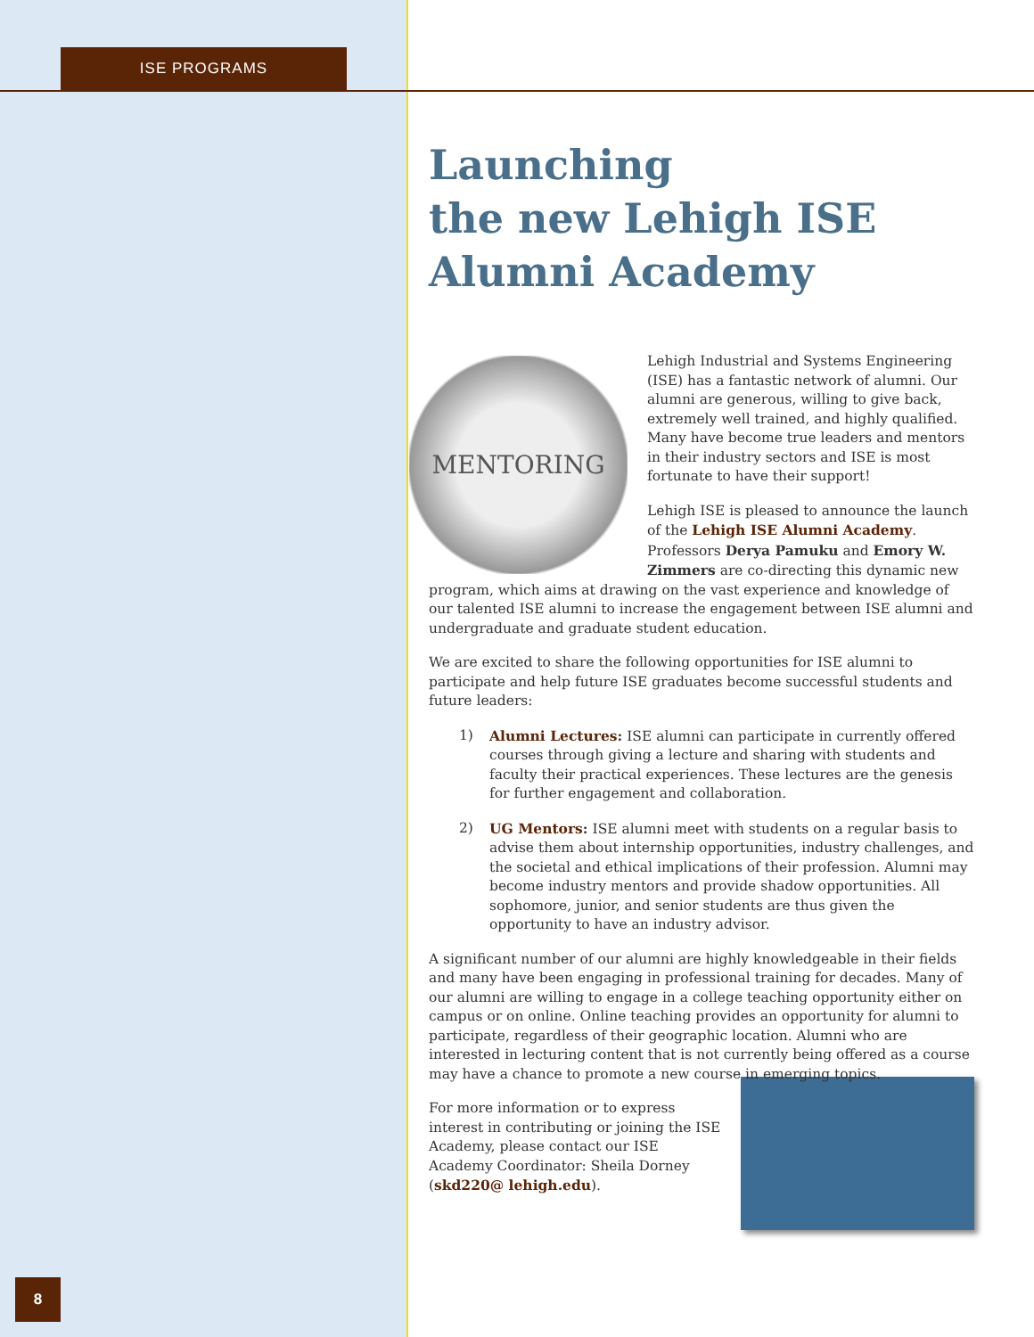ISE PROGRAMS
8
Launching
the new Lehigh ISE
Alumni Academy
MENTORING
Lehigh Industrial and Systems Engineering (ISE) has a fantastic network of alumni. Our alumni are generous, willing to give back, extremely well trained, and highly qualified. Many have become true leaders and mentors in their industry sectors and ISE is most fortunate to have their support!
Lehigh ISE is pleased to announce the launch of the Lehigh ISE Alumni Academy. Professors Derya Pamuku and Emory W. Zimmers are co-directing this dynamic new program, which aims at drawing on the vast experience and knowledge of our talented ISE alumni to increase the engagement between ISE alumni and undergraduate and graduate student education.
We are excited to share the following opportunities for ISE alumni to participate and help future ISE graduates become successful students and future leaders:
1) Alumni Lectures: ISE alumni can participate in currently offered courses through giving a lecture and sharing with students and faculty their practical experiences. These lectures are the genesis for further engagement and collaboration.
2) UG Mentors: ISE alumni meet with students on a regular basis to advise them about internship opportunities, industry challenges, and the societal and ethical implications of their profession. Alumni may become industry mentors and provide shadow opportunities. All sophomore, junior, and senior students are thus given the opportunity to have an industry advisor.
A significant number of our alumni are highly knowledgeable in their fields and many have been engaging in professional training for decades. Many of our alumni are willing to engage in a college teaching opportunity either on campus or on online. Online teaching provides an opportunity for alumni to participate, regardless of their geographic location. Alumni who are interested in lecturing content that is not currently being offered as a course may have a chance to promote a new course in emerging topics.
For more information or to express interest in contributing or joining the ISE Academy, please contact our ISE Academy Coordinator: Sheila Dorney (skd220@ lehigh.edu).